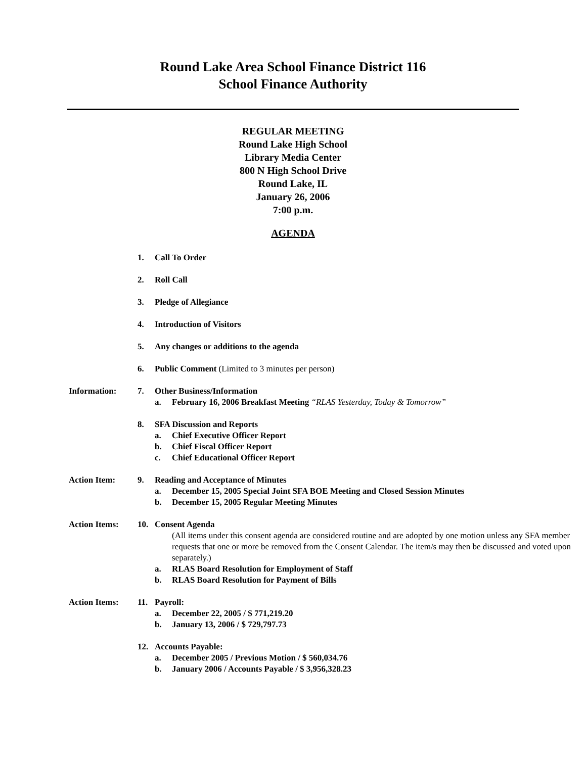Round Lake Area School Finance District 116
School Finance Authority
REGULAR MEETING
Round Lake High School
Library Media Center
800 N High School Drive
Round Lake, IL
January 26, 2006
7:00 p.m.
AGENDA
1. Call To Order
2. Roll Call
3. Pledge of Allegiance
4. Introduction of Visitors
5. Any changes or additions to the agenda
6. Public Comment (Limited to 3 minutes per person)
Information: 7. Other Business/Information
a. February 16, 2006 Breakfast Meeting “RLAS Yesterday, Today & Tomorrow”
8. SFA Discussion and Reports
a. Chief Executive Officer Report
b. Chief Fiscal Officer Report
c. Chief Educational Officer Report
Action Item: 9. Reading and Acceptance of Minutes
a. December 15, 2005 Special Joint SFA BOE Meeting and Closed Session Minutes
b. December 15, 2005 Regular Meeting Minutes
Action Items: 10. Consent Agenda
(All items under this consent agenda are considered routine and are adopted by one motion unless any SFA member requests that one or more be removed from the Consent Calendar. The item/s may then be discussed and voted upon separately.)
a. RLAS Board Resolution for Employment of Staff
b. RLAS Board Resolution for Payment of Bills
Action Items: 11. Payroll:
a. December 22, 2005 / $ 771,219.20
b. January 13, 2006 / $ 729,797.73
12. Accounts Payable:
a. December 2005 / Previous Motion / $ 560,034.76
b. January 2006 / Accounts Payable / $ 3,956,328.23